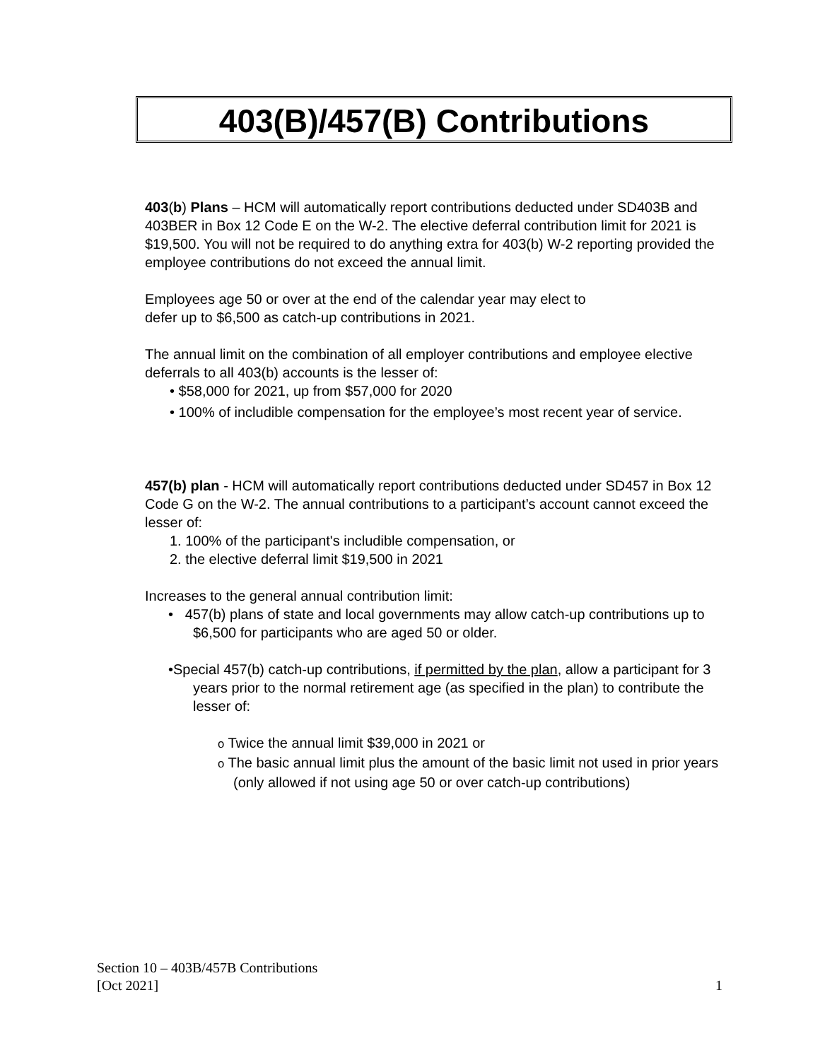403(B)/457(B) Contributions
403(b) Plans – HCM will automatically report contributions deducted under SD403B and 403BER in Box 12 Code E on the W-2. The elective deferral contribution limit for 2021 is $19,500. You will not be required to do anything extra for 403(b) W-2 reporting provided the employee contributions do not exceed the annual limit.
Employees age 50 or over at the end of the calendar year may elect to
defer up to $6,500 as catch-up contributions in 2021.
The annual limit on the combination of all employer contributions and employee elective deferrals to all 403(b) accounts is the lesser of:
• $58,000 for 2021, up from $57,000 for 2020
• 100% of includible compensation for the employee’s most recent year of service.
457(b) plan - HCM will automatically report contributions deducted under SD457 in Box 12 Code G on the W-2. The annual contributions to a participant’s account cannot exceed the lesser of:
1. 100% of the participant's includible compensation, or
2. the elective deferral limit $19,500 in 2021
Increases to the general annual contribution limit:
• 457(b) plans of state and local governments may allow catch-up contributions up to $6,500 for participants who are aged 50 or older.
•Special 457(b) catch-up contributions, if permitted by the plan, allow a participant for 3 years prior to the normal retirement age (as specified in the plan) to contribute the lesser of:
o Twice the annual limit $39,000 in 2021 or
o The basic annual limit plus the amount of the basic limit not used in prior years (only allowed if not using age 50 or over catch-up contributions)
Section 10 – 403B/457B Contributions
[Oct 2021] 1